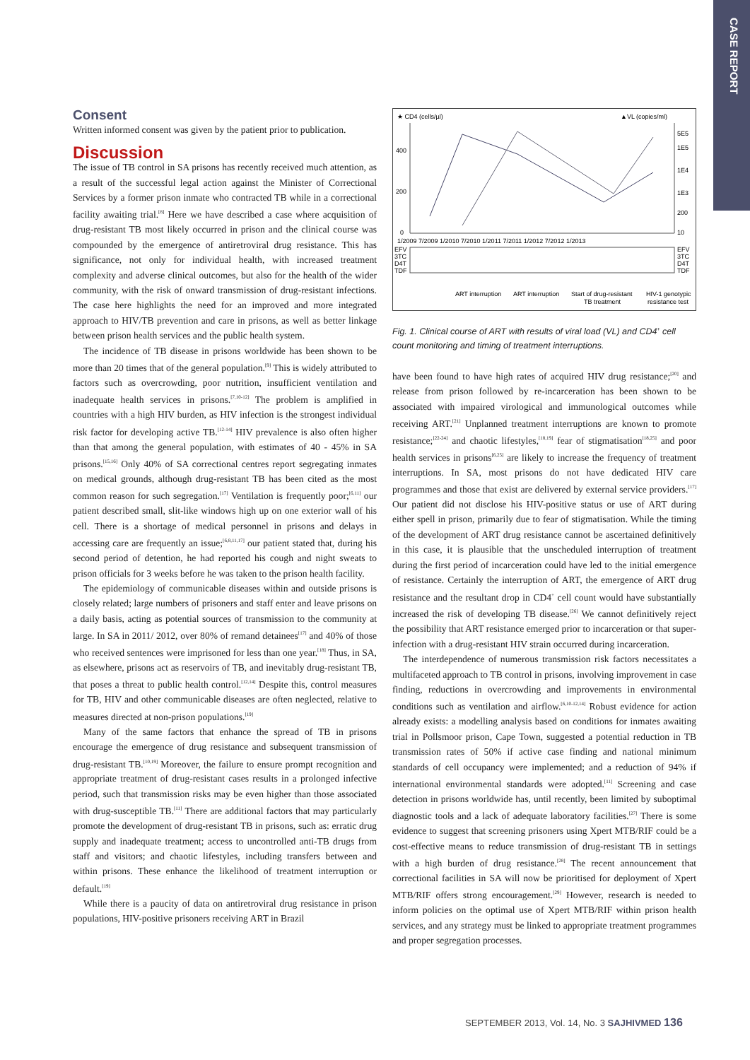CASE REPORT
Consent
Written informed consent was given by the patient prior to publication.
Discussion
The issue of TB control in SA prisons has recently received much attention, as a result of the successful legal action against the Minister of Correctional Services by a former prison inmate who contracted TB while in a correctional facility awaiting trial.<sup>[8]</sup> Here we have described a case where acquisition of drug-resistant TB most likely occurred in prison and the clinical course was compounded by the emergence of antiretroviral drug resistance. This has significance, not only for individual health, with increased treatment complexity and adverse clinical outcomes, but also for the health of the wider community, with the risk of onward transmission of drug-resistant infections. The case here highlights the need for an improved and more integrated approach to HIV/TB prevention and care in prisons, as well as better linkage between prison health services and the public health system.
The incidence of TB disease in prisons worldwide has been shown to be more than 20 times that of the general population.<sup>[9]</sup> This is widely attributed to factors such as overcrowding, poor nutrition, insufficient ventilation and inadequate health services in prisons.<sup>[7,10-12]</sup> The problem is amplified in countries with a high HIV burden, as HIV infection is the strongest individual risk factor for developing active TB.<sup>[12-14]</sup> HIV prevalence is also often higher than that among the general population, with estimates of 40 - 45% in SA prisons.<sup>[15,16]</sup> Only 40% of SA correctional centres report segregating inmates on medical grounds, although drug-resistant TB has been cited as the most common reason for such segregation.<sup>[17]</sup> Ventilation is frequently poor;<sup>[6,11]</sup> our patient described small, slit-like windows high up on one exterior wall of his cell. There is a shortage of medical personnel in prisons and delays in accessing care are frequently an issue;<sup>[6,8,11,17]</sup> our patient stated that, during his second period of detention, he had reported his cough and night sweats to prison officials for 3 weeks before he was taken to the prison health facility.
The epidemiology of communicable diseases within and outside prisons is closely related; large numbers of prisoners and staff enter and leave prisons on a daily basis, acting as potential sources of transmission to the community at large. In SA in 2011/ 2012, over 80% of remand detainees<sup>[17]</sup> and 40% of those who received sentences were imprisoned for less than one year.<sup>[18]</sup> Thus, in SA, as elsewhere, prisons act as reservoirs of TB, and inevitably drug-resistant TB, that poses a threat to public health control.<sup>[12,14]</sup> Despite this, control measures for TB, HIV and other communicable diseases are often neglected, relative to measures directed at non-prison populations.<sup>[19]</sup>
Many of the same factors that enhance the spread of TB in prisons encourage the emergence of drug resistance and subsequent transmission of drug-resistant TB.<sup>[10,19]</sup> Moreover, the failure to ensure prompt recognition and appropriate treatment of drug-resistant cases results in a prolonged infective period, such that transmission risks may be even higher than those associated with drug-susceptible TB.<sup>[11]</sup> There are additional factors that may particularly promote the development of drug-resistant TB in prisons, such as: erratic drug supply and inadequate treatment; access to uncontrolled anti-TB drugs from staff and visitors; and chaotic lifestyles, including transfers between and within prisons. These enhance the likelihood of treatment interruption or default.<sup>[19]</sup>
While there is a paucity of data on antiretroviral drug resistance in prison populations, HIV-positive prisoners receiving ART in Brazil
★ CD4 (cells/µl)
▲VL (copies/ml)
400
200
0
5E5
1E5
1E4
1E3
200
10
1/2009 7/2009 1/2010 7/2010 1/2011 7/2011 1/2012 7/2012 1/2013
EFV
3TC
D4T
TDF
EFV
3TC
D4T
TDF
ART interruption
ART interruption
Start of drug-resistant
TB treatment
HIV-1 genotypic
resistance test
Fig. 1. Clinical course of ART with results of viral load (VL) and CD4<sup>+</sup> cell count monitoring and timing of treatment interruptions.
have been found to have high rates of acquired HIV drug resistance;<sup>[20]</sup> and release from prison followed by re-incarceration has been shown to be associated with impaired virological and immunological outcomes while receiving ART.<sup>[21]</sup> Unplanned treatment interruptions are known to promote resistance;<sup>[22-24]</sup> and chaotic lifestyles,<sup>[18,19]</sup> fear of stigmatisation<sup>[18,25]</sup> and poor health services in prisons<sup>[6,25]</sup> are likely to increase the frequency of treatment interruptions. In SA, most prisons do not have dedicated HIV care programmes and those that exist are delivered by external service providers.<sup>[17]</sup> Our patient did not disclose his HIV-positive status or use of ART during either spell in prison, primarily due to fear of stigmatisation. While the timing of the development of ART drug resistance cannot be ascertained definitively in this case, it is plausible that the unscheduled interruption of treatment during the first period of incarceration could have led to the initial emergence of resistance. Certainly the interruption of ART, the emergence of ART drug resistance and the resultant drop in CD4<sup>+</sup> cell count would have substantially increased the risk of developing TB disease.<sup>[26]</sup> We cannot definitively reject the possibility that ART resistance emerged prior to incarceration or that super-infection with a drug-resistant HIV strain occurred during incarceration.
The interdependence of numerous transmission risk factors necessitates a multifaceted approach to TB control in prisons, involving improvement in case finding, reductions in overcrowding and improvements in environmental conditions such as ventilation and airflow.<sup>[6,10-12,14]</sup> Robust evidence for action already exists: a modelling analysis based on conditions for inmates awaiting trial in Pollsmoor prison, Cape Town, suggested a potential reduction in TB transmission rates of 50% if active case finding and national minimum standards of cell occupancy were implemented; and a reduction of 94% if international environmental standards were adopted.<sup>[11]</sup> Screening and case detection in prisons worldwide has, until recently, been limited by suboptimal diagnostic tools and a lack of adequate laboratory facilities.<sup>[27]</sup> There is some evidence to suggest that screening prisoners using Xpert MTB/RIF could be a cost-effective means to reduce transmission of drug-resistant TB in settings with a high burden of drug resistance.<sup>[28]</sup> The recent announcement that correctional facilities in SA will now be prioritised for deployment of Xpert MTB/RIF offers strong encouragement.<sup>[29]</sup> However, research is needed to inform policies on the optimal use of Xpert MTB/RIF within prison health services, and any strategy must be linked to appropriate treatment programmes and proper segregation processes.
SEPTEMBER 2013, Vol. 14, No. 3 SAJHIVMED 136